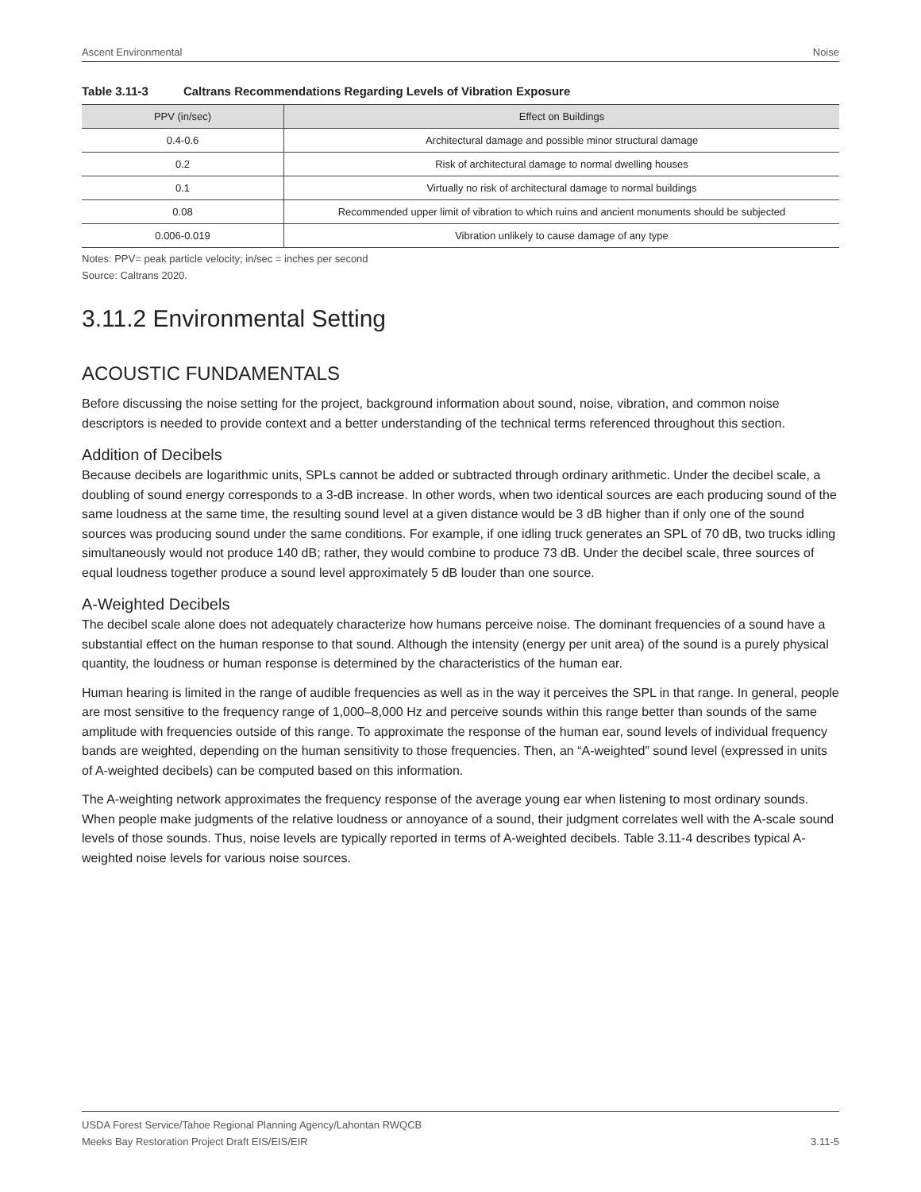Ascent Environmental Noise
Table 3.11-3 Caltrans Recommendations Regarding Levels of Vibration Exposure
| PPV (in/sec) | Effect on Buildings |
| --- | --- |
| 0.4-0.6 | Architectural damage and possible minor structural damage |
| 0.2 | Risk of architectural damage to normal dwelling houses |
| 0.1 | Virtually no risk of architectural damage to normal buildings |
| 0.08 | Recommended upper limit of vibration to which ruins and ancient monuments should be subjected |
| 0.006-0.019 | Vibration unlikely to cause damage of any type |
Notes: PPV= peak particle velocity; in/sec = inches per second
Source: Caltrans 2020.
3.11.2 Environmental Setting
ACOUSTIC FUNDAMENTALS
Before discussing the noise setting for the project, background information about sound, noise, vibration, and common noise descriptors is needed to provide context and a better understanding of the technical terms referenced throughout this section.
Addition of Decibels
Because decibels are logarithmic units, SPLs cannot be added or subtracted through ordinary arithmetic. Under the decibel scale, a doubling of sound energy corresponds to a 3-dB increase. In other words, when two identical sources are each producing sound of the same loudness at the same time, the resulting sound level at a given distance would be 3 dB higher than if only one of the sound sources was producing sound under the same conditions. For example, if one idling truck generates an SPL of 70 dB, two trucks idling simultaneously would not produce 140 dB; rather, they would combine to produce 73 dB. Under the decibel scale, three sources of equal loudness together produce a sound level approximately 5 dB louder than one source.
A-Weighted Decibels
The decibel scale alone does not adequately characterize how humans perceive noise. The dominant frequencies of a sound have a substantial effect on the human response to that sound. Although the intensity (energy per unit area) of the sound is a purely physical quantity, the loudness or human response is determined by the characteristics of the human ear.
Human hearing is limited in the range of audible frequencies as well as in the way it perceives the SPL in that range. In general, people are most sensitive to the frequency range of 1,000–8,000 Hz and perceive sounds within this range better than sounds of the same amplitude with frequencies outside of this range. To approximate the response of the human ear, sound levels of individual frequency bands are weighted, depending on the human sensitivity to those frequencies. Then, an “A-weighted” sound level (expressed in units of A-weighted decibels) can be computed based on this information.
The A-weighting network approximates the frequency response of the average young ear when listening to most ordinary sounds. When people make judgments of the relative loudness or annoyance of a sound, their judgment correlates well with the A-scale sound levels of those sounds. Thus, noise levels are typically reported in terms of A-weighted decibels. Table 3.11-4 describes typical A-weighted noise levels for various noise sources.
USDA Forest Service/Tahoe Regional Planning Agency/Lahontan RWQCB
Meeks Bay Restoration Project Draft EIS/EIS/EIR
3.11-5